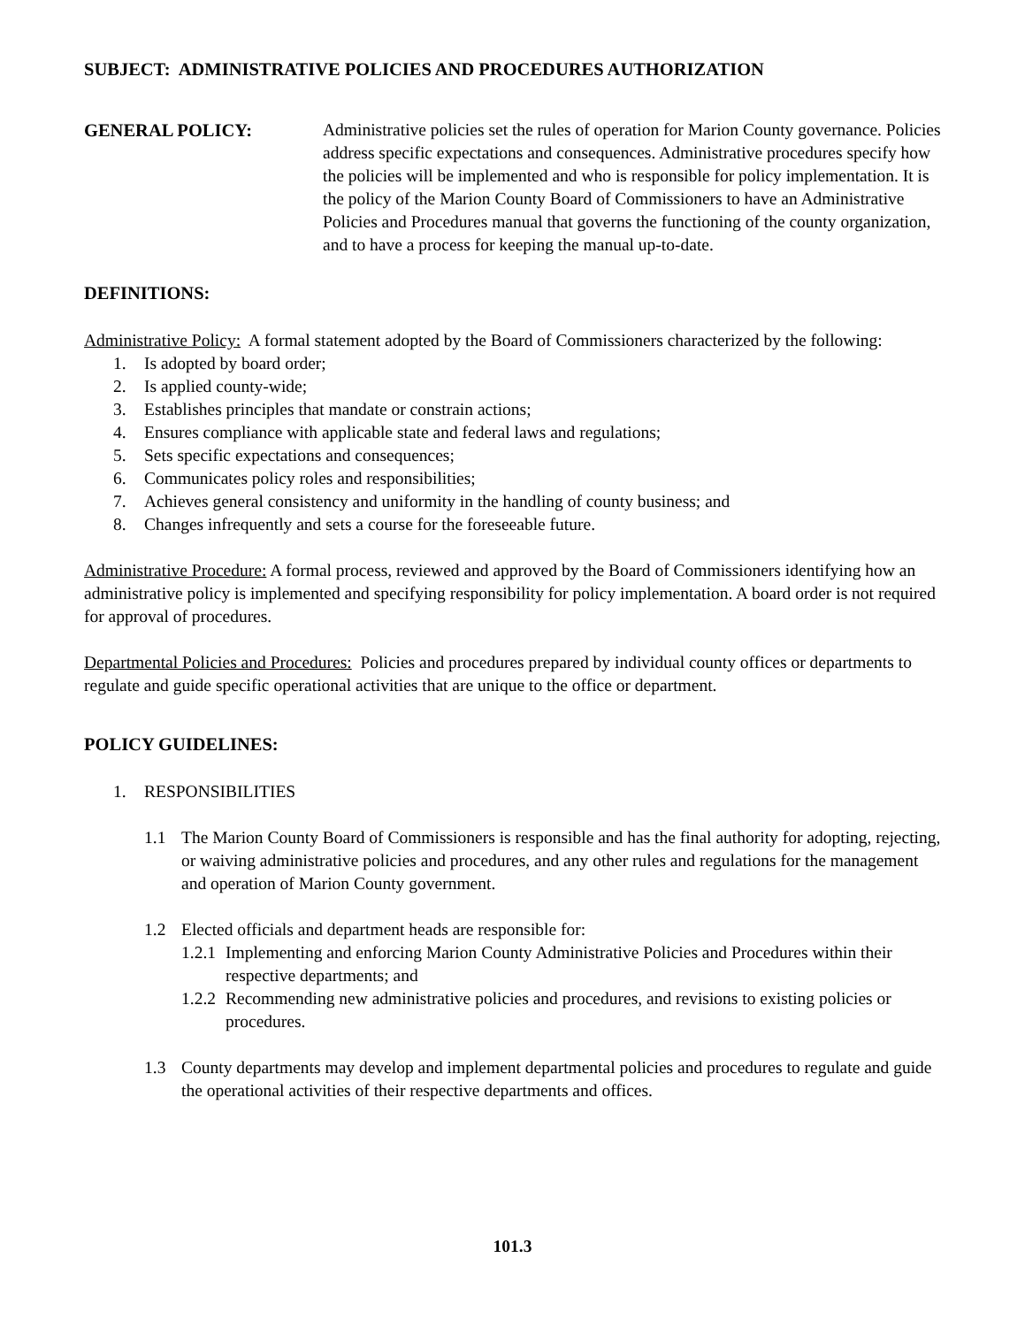SUBJECT: ADMINISTRATIVE POLICIES AND PROCEDURES AUTHORIZATION
GENERAL POLICY: Administrative policies set the rules of operation for Marion County governance. Policies address specific expectations and consequences. Administrative procedures specify how the policies will be implemented and who is responsible for policy implementation. It is the policy of the Marion County Board of Commissioners to have an Administrative Policies and Procedures manual that governs the functioning of the county organization, and to have a process for keeping the manual up-to-date.
DEFINITIONS:
Administrative Policy: A formal statement adopted by the Board of Commissioners characterized by the following:
1. Is adopted by board order;
2. Is applied county-wide;
3. Establishes principles that mandate or constrain actions;
4. Ensures compliance with applicable state and federal laws and regulations;
5. Sets specific expectations and consequences;
6. Communicates policy roles and responsibilities;
7. Achieves general consistency and uniformity in the handling of county business; and
8. Changes infrequently and sets a course for the foreseeable future.
Administrative Procedure: A formal process, reviewed and approved by the Board of Commissioners identifying how an administrative policy is implemented and specifying responsibility for policy implementation. A board order is not required for approval of procedures.
Departmental Policies and Procedures: Policies and procedures prepared by individual county offices or departments to regulate and guide specific operational activities that are unique to the office or department.
POLICY GUIDELINES:
1. RESPONSIBILITIES
1.1 The Marion County Board of Commissioners is responsible and has the final authority for adopting, rejecting, or waiving administrative policies and procedures, and any other rules and regulations for the management and operation of Marion County government.
1.2 Elected officials and department heads are responsible for:
1.2.1 Implementing and enforcing Marion County Administrative Policies and Procedures within their respective departments; and
1.2.2 Recommending new administrative policies and procedures, and revisions to existing policies or procedures.
1.3 County departments may develop and implement departmental policies and procedures to regulate and guide the operational activities of their respective departments and offices.
101.3